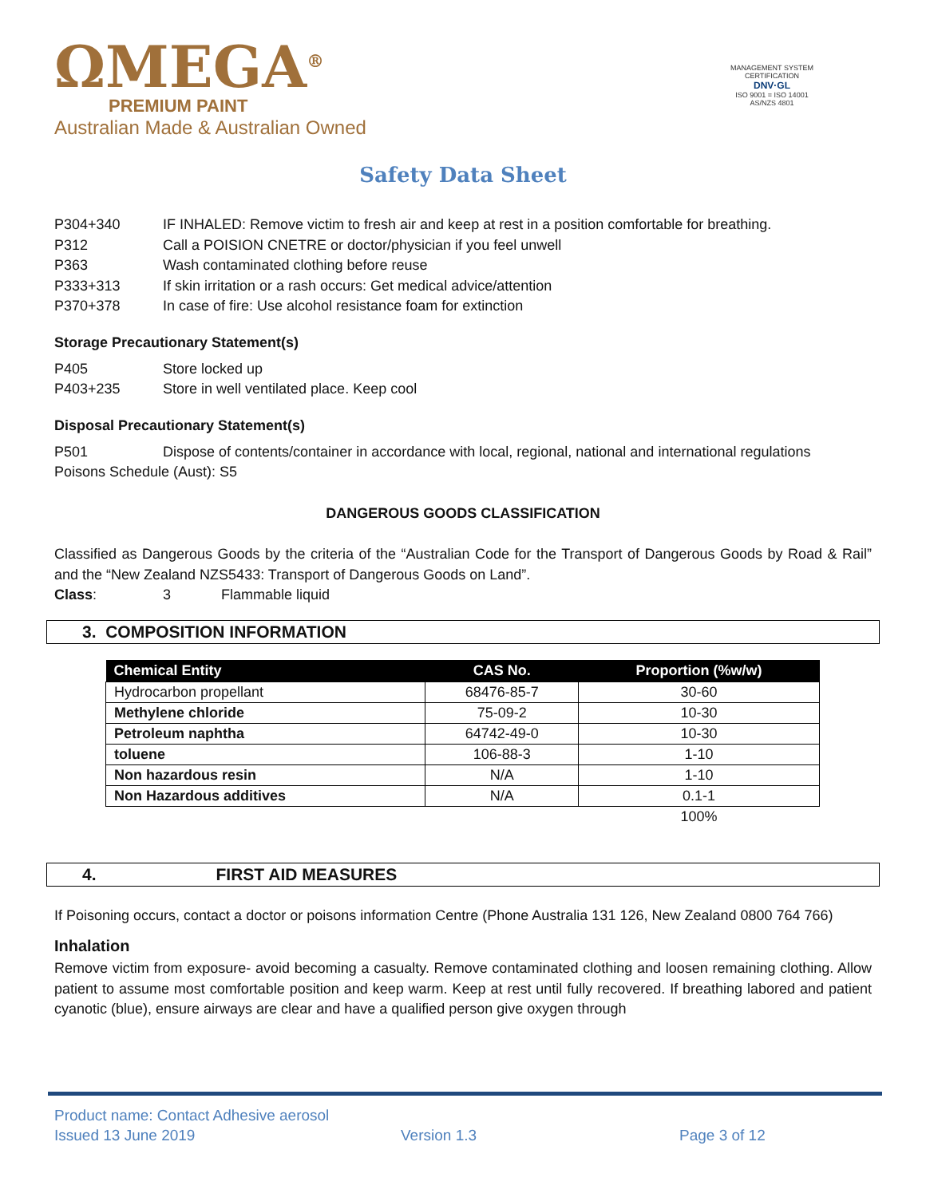ΩMEGA<sup>®</sup>
PREMIUM PAINT
Australian Made & Australian Owned
MANAGEMENT SYSTEM CERTIFICATION
DNV·GL
ISO 9001 = ISO 14001
AS/NZS 4801
Safety Data Sheet
P304+340 IF INHALED: Remove victim to fresh air and keep at rest in a position comfortable for breathing.
P312 Call a POISION CNETRE or doctor/physician if you feel unwell
P363 Wash contaminated clothing before reuse
P333+313 If skin irritation or a rash occurs: Get medical advice/attention
P370+378 In case of fire: Use alcohol resistance foam for extinction
Storage Precautionary Statement(s)
P405 Store locked up
P403+235 Store in well ventilated place. Keep cool
Disposal Precautionary Statement(s)
P501 Dispose of contents/container in accordance with local, regional, national and international regulations
Poisons Schedule (Aust): S5
DANGEROUS GOODS CLASSIFICATION
Classified as Dangerous Goods by the criteria of the “Australian Code for the Transport of Dangerous Goods by Road & Rail” and the “New Zealand NZS5433: Transport of Dangerous Goods on Land”.
Class: 3 Flammable liquid
3. COMPOSITION INFORMATION
| Chemical Entity | CAS No. | Proportion (%w/w) |
| --- | --- | --- |
| Hydrocarbon propellant | 68476-85-7 | 30-60 |
| Methylene chloride | 75-09-2 | 10-30 |
| Petroleum naphtha | 64742-49-0 | 10-30 |
| toluene | 106-88-3 | 1-10 |
| Non hazardous resin | N/A | 1-10 |
| Non Hazardous additives | N/A | 0.1-1 |
| | | 100% |
4. FIRST AID MEASURES
If Poisoning occurs, contact a doctor or poisons information Centre (Phone Australia 131 126, New Zealand 0800 764 766)
Inhalation
Remove victim from exposure- avoid becoming a casualty. Remove contaminated clothing and loosen remaining clothing. Allow patient to assume most comfortable position and keep warm. Keep at rest until fully recovered. If breathing labored and patient cyanotic (blue), ensure airways are clear and have a qualified person give oxygen through
Product name: Contact Adhesive aerosol
Issued 13 June 2019 Version 1.3 Page 3 of 12